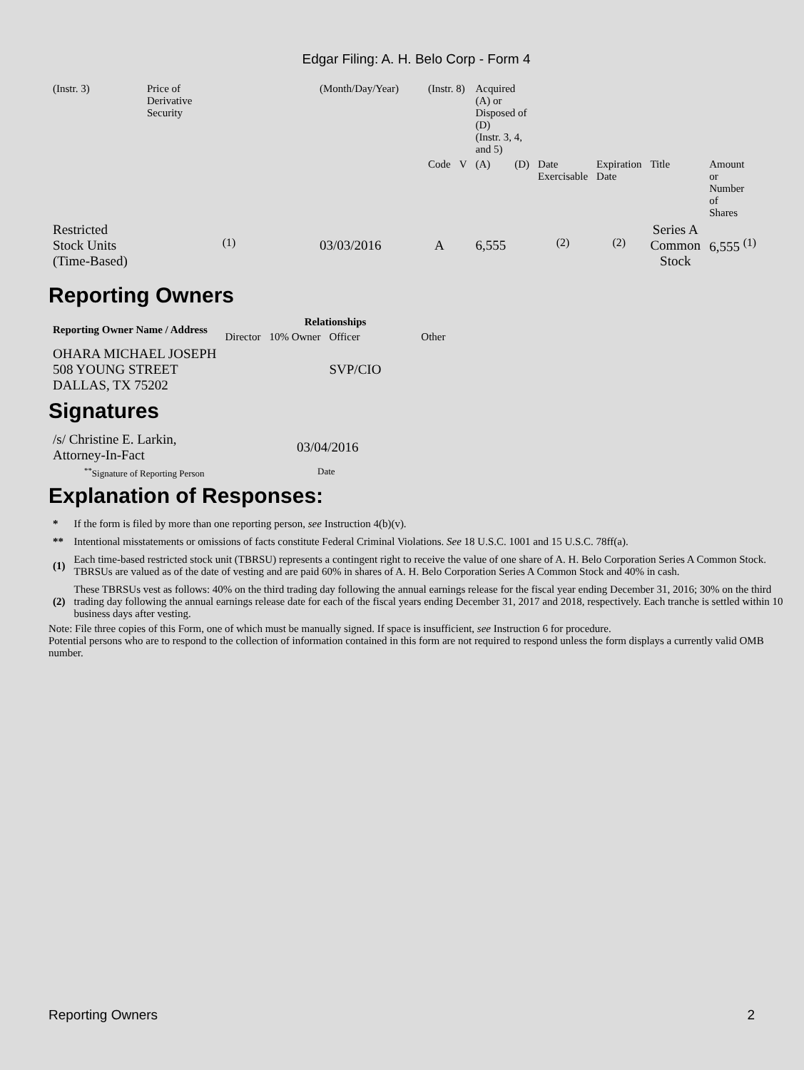Edgar Filing: A. H. Belo Corp - Form 4
| (Instr. 3) | Price of Derivative Security | (Month/Day/Year) | (Instr. 8) | | Acquired (A) or Disposed of (D) (Instr. 3, 4, and 5) | | | | | |
| | | | Code | V | (A) | (D) | Date Exercisable | Expiration Date | Title | Amount or Number of Shares |
| Restricted Stock Units (Time-Based) | <sup>(1)</sup> | 03/03/2016 | A | | 6,555 | | <sup>(2)</sup> | <sup>(2)</sup> | Series A Common Stock | 6,555 <sup>(1)</sup> |
Reporting Owners
| Reporting Owner Name / Address | Relationships | | | |
| --- | --- | --- | --- | --- |
| | Director | 10% Owner | Officer | Other |
| OHARA MICHAEL JOSEPH 508 YOUNG STREET DALLAS, TX 75202 | | | SVP/CIO | |
Signatures
| /s/ Christine E. Larkin, Attorney-In-Fact | 03/04/2016 |
| <sup>**</sup> Signature of Reporting Person | Date |
Explanation of Responses:
| * | If the form is filed by more than one reporting person, see Instruction 4(b)(v). |
| ** | Intentional misstatements or omissions of facts constitute Federal Criminal Violations. See 18 U.S.C. 1001 and 15 U.S.C. 78ff(a). |
| (1) | Each time-based restricted stock unit (TBRSU) represents a contingent right to receive the value of one share of A. H. Belo Corporation Series A Common Stock. TBRSUs are valued as of the date of vesting and are paid 60% in shares of A. H. Belo Corporation Series A Common Stock and 40% in cash. |
| (2) | These TBRSUs vest as follows: 40% on the third trading day following the annual earnings release for the fiscal year ending December 31, 2016; 30% on the third trading day following the annual earnings release date for each of the fiscal years ending December 31, 2017 and 2018, respectively. Each tranche is settled within 10 business days after vesting. |
Note: File three copies of this Form, one of which must be manually signed. If space is insufficient, see Instruction 6 for procedure.
Potential persons who are to respond to the collection of information contained in this form are not required to respond unless the form displays a currently valid OMB number.
Reporting Owners 2